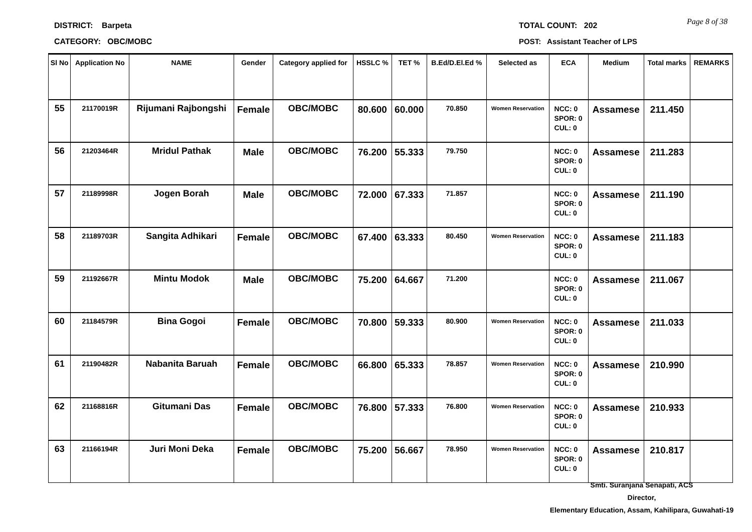DISTRICT: Barpeta
CATEGORY: OBC/MOBC
TOTAL COUNT: 202 Page 8 of 38
POST: Assistant Teacher of LPS
| Sl No | Application No | NAME | Gender | Category applied for | HSSLC % | TET % | B.Ed/D.El.Ed % | Selected as | ECA | Medium | Total marks | REMARKS |
| --- | --- | --- | --- | --- | --- | --- | --- | --- | --- | --- | --- | --- |
| 55 | 21170019R | Rijumani Rajbongshi | Female | OBC/MOBC | 80.600 | 60.000 | 70.850 | Women Reservation | NCC: 0 SPOR: 0 CUL: 0 | Assamese | 211.450 | |
| 56 | 21203464R | Mridul Pathak | Male | OBC/MOBC | 76.200 | 55.333 | 79.750 | | NCC: 0 SPOR: 0 CUL: 0 | Assamese | 211.283 | |
| 57 | 21189998R | Jogen Borah | Male | OBC/MOBC | 72.000 | 67.333 | 71.857 | | NCC: 0 SPOR: 0 CUL: 0 | Assamese | 211.190 | |
| 58 | 21189703R | Sangita Adhikari | Female | OBC/MOBC | 67.400 | 63.333 | 80.450 | Women Reservation | NCC: 0 SPOR: 0 CUL: 0 | Assamese | 211.183 | |
| 59 | 21192667R | Mintu Modok | Male | OBC/MOBC | 75.200 | 64.667 | 71.200 | | NCC: 0 SPOR: 0 CUL: 0 | Assamese | 211.067 | |
| 60 | 21184579R | Bina Gogoi | Female | OBC/MOBC | 70.800 | 59.333 | 80.900 | Women Reservation | NCC: 0 SPOR: 0 CUL: 0 | Assamese | 211.033 | |
| 61 | 21190482R | Nabanita Baruah | Female | OBC/MOBC | 66.800 | 65.333 | 78.857 | Women Reservation | NCC: 0 SPOR: 0 CUL: 0 | Assamese | 210.990 | |
| 62 | 21168816R | Gitumani Das | Female | OBC/MOBC | 76.800 | 57.333 | 76.800 | Women Reservation | NCC: 0 SPOR: 0 CUL: 0 | Assamese | 210.933 | |
| 63 | 21166194R | Juri Moni Deka | Female | OBC/MOBC | 75.200 | 56.667 | 78.950 | Women Reservation | NCC: 0 SPOR: 0 CUL: 0 | Assamese | 210.817 | |
Smti. Suranjana Senapati, ACS
Director,
Elementary Education, Assam, Kahilipara, Guwahati-19